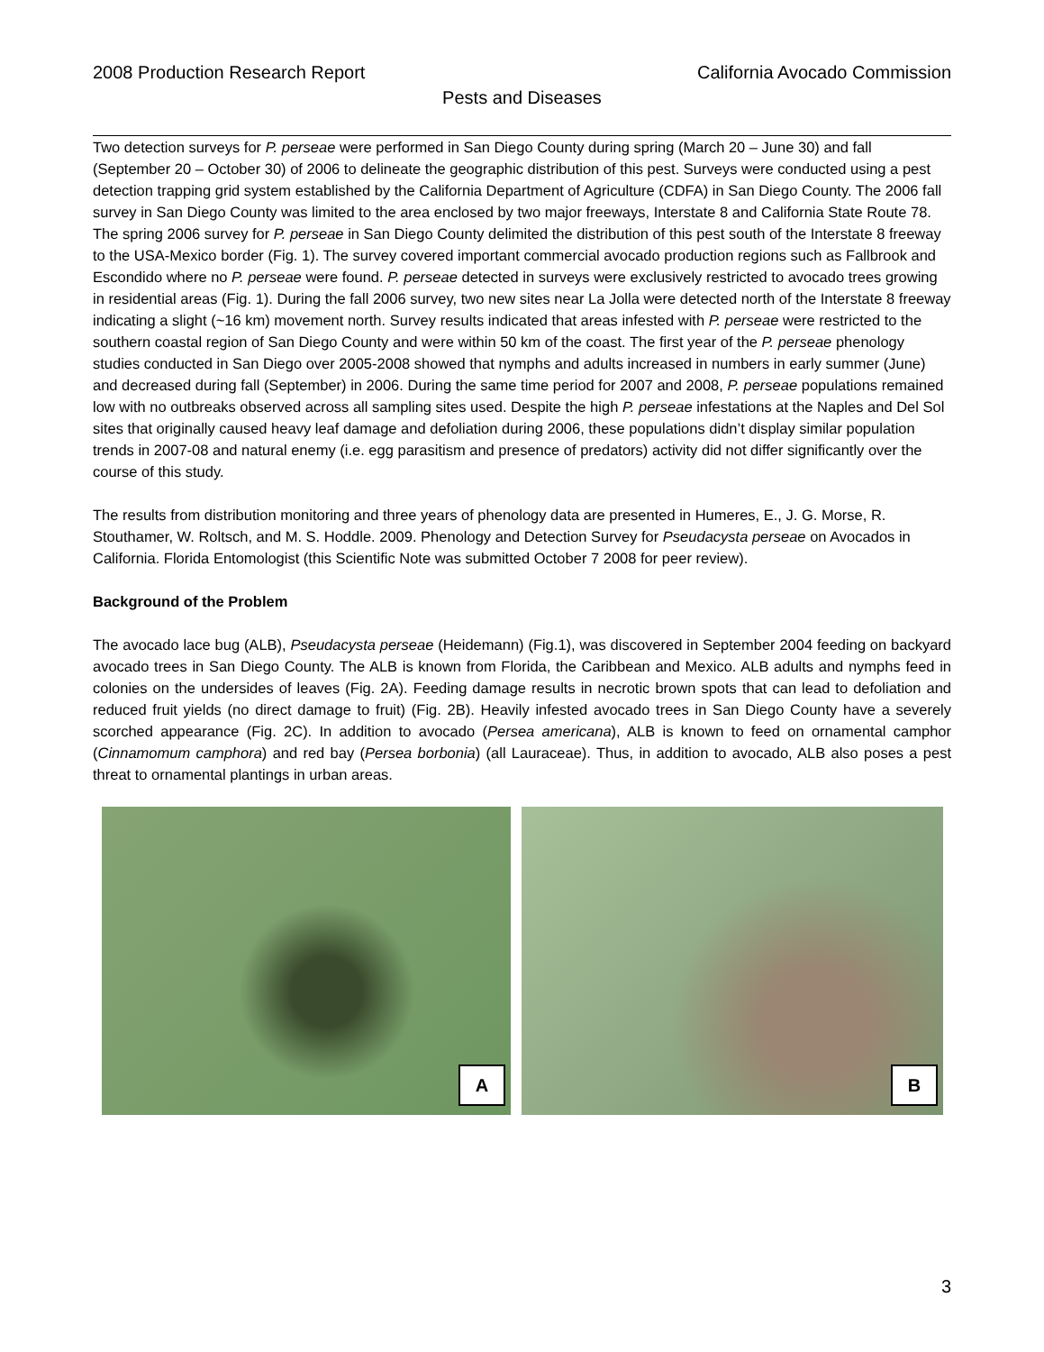2008 Production Research Report California Avocado Commission
Pests and Diseases
Two detection surveys for P. perseae were performed in San Diego County during spring (March 20 – June 30) and fall (September 20 – October 30) of 2006 to delineate the geographic distribution of this pest. Surveys were conducted using a pest detection trapping grid system established by the California Department of Agriculture (CDFA) in San Diego County. The 2006 fall survey in San Diego County was limited to the area enclosed by two major freeways, Interstate 8 and California State Route 78. The spring 2006 survey for P. perseae in San Diego County delimited the distribution of this pest south of the Interstate 8 freeway to the USA-Mexico border (Fig. 1). The survey covered important commercial avocado production regions such as Fallbrook and Escondido where no P. perseae were found. P. perseae detected in surveys were exclusively restricted to avocado trees growing in residential areas (Fig. 1). During the fall 2006 survey, two new sites near La Jolla were detected north of the Interstate 8 freeway indicating a slight (~16 km) movement north. Survey results indicated that areas infested with P. perseae were restricted to the southern coastal region of San Diego County and were within 50 km of the coast. The first year of the P. perseae phenology studies conducted in San Diego over 2005-2008 showed that nymphs and adults increased in numbers in early summer (June) and decreased during fall (September) in 2006. During the same time period for 2007 and 2008, P. perseae populations remained low with no outbreaks observed across all sampling sites used. Despite the high P. perseae infestations at the Naples and Del Sol sites that originally caused heavy leaf damage and defoliation during 2006, these populations didn’t display similar population trends in 2007-08 and natural enemy (i.e. egg parasitism and presence of predators) activity did not differ significantly over the course of this study.
The results from distribution monitoring and three years of phenology data are presented in Humeres, E., J. G. Morse, R. Stouthamer, W. Roltsch, and M. S. Hoddle. 2009. Phenology and Detection Survey for Pseudacysta perseae on Avocados in California. Florida Entomologist (this Scientific Note was submitted October 7 2008 for peer review).
Background of the Problem
The avocado lace bug (ALB), Pseudacysta perseae (Heidemann) (Fig.1), was discovered in September 2004 feeding on backyard avocado trees in San Diego County. The ALB is known from Florida, the Caribbean and Mexico. ALB adults and nymphs feed in colonies on the undersides of leaves (Fig. 2A). Feeding damage results in necrotic brown spots that can lead to defoliation and reduced fruit yields (no direct damage to fruit) (Fig. 2B). Heavily infested avocado trees in San Diego County have a severely scorched appearance (Fig. 2C). In addition to avocado (Persea americana), ALB is known to feed on ornamental camphor (Cinnamomum camphora) and red bay (Persea borbonia) (all Lauraceae). Thus, in addition to avocado, ALB also poses a pest threat to ornamental plantings in urban areas.
A
B
3